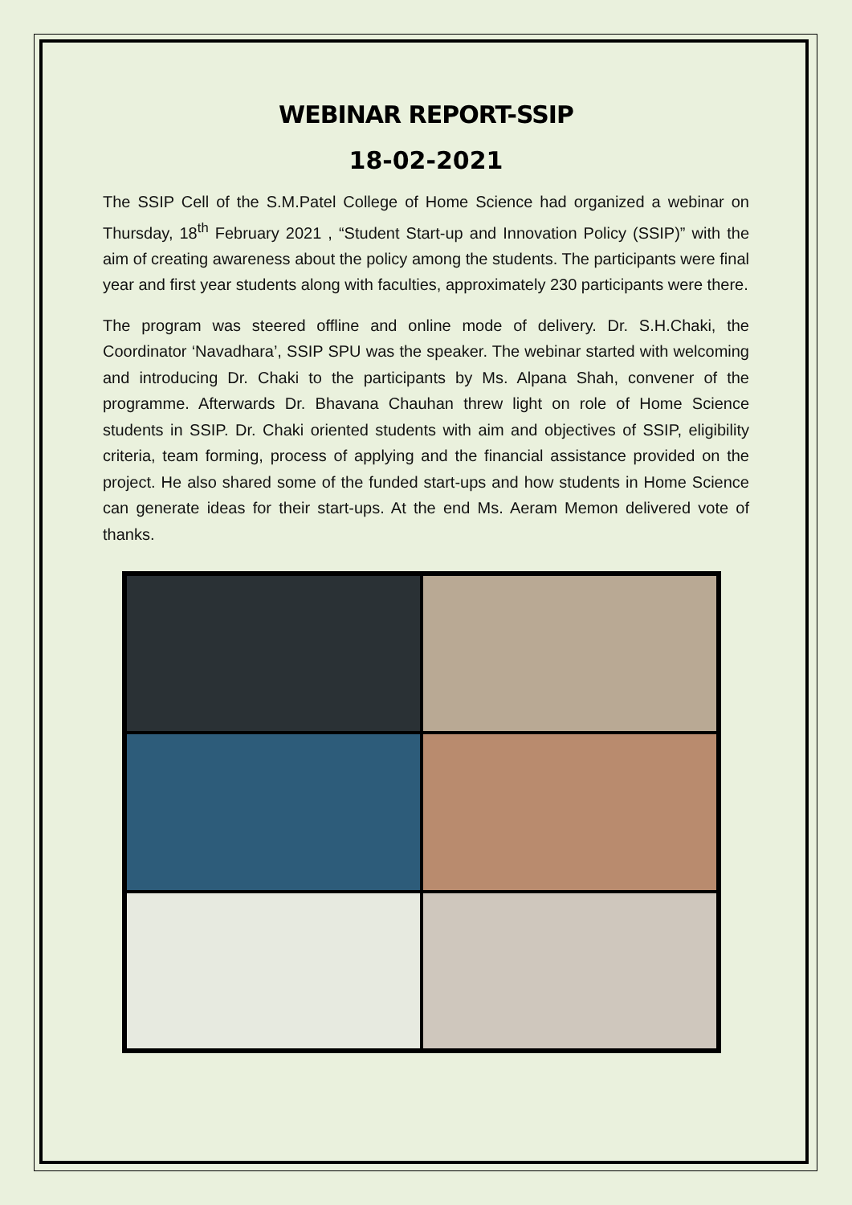WEBINAR REPORT-SSIP
18-02-2021
The SSIP Cell of the S.M.Patel College of Home Science had organized a webinar on Thursday, 18<sup>th</sup> February 2021 , “Student Start-up and Innovation Policy (SSIP)” with the aim of creating awareness about the policy among the students. The participants were final year and first year students along with faculties, approximately 230 participants were there.
The program was steered offline and online mode of delivery. Dr. S.H.Chaki, the Coordinator ‘Navadhara’, SSIP SPU was the speaker. The webinar started with welcoming and introducing Dr. Chaki to the participants by Ms. Alpana Shah, convener of the programme. Afterwards Dr. Bhavana Chauhan threw light on role of Home Science students in SSIP. Dr. Chaki oriented students with aim and objectives of SSIP, eligibility criteria, team forming, process of applying and the financial assistance provided on the project. He also shared some of the funded start-ups and how students in Home Science can generate ideas for their start-ups. At the end Ms. Aeram Memon delivered vote of thanks.